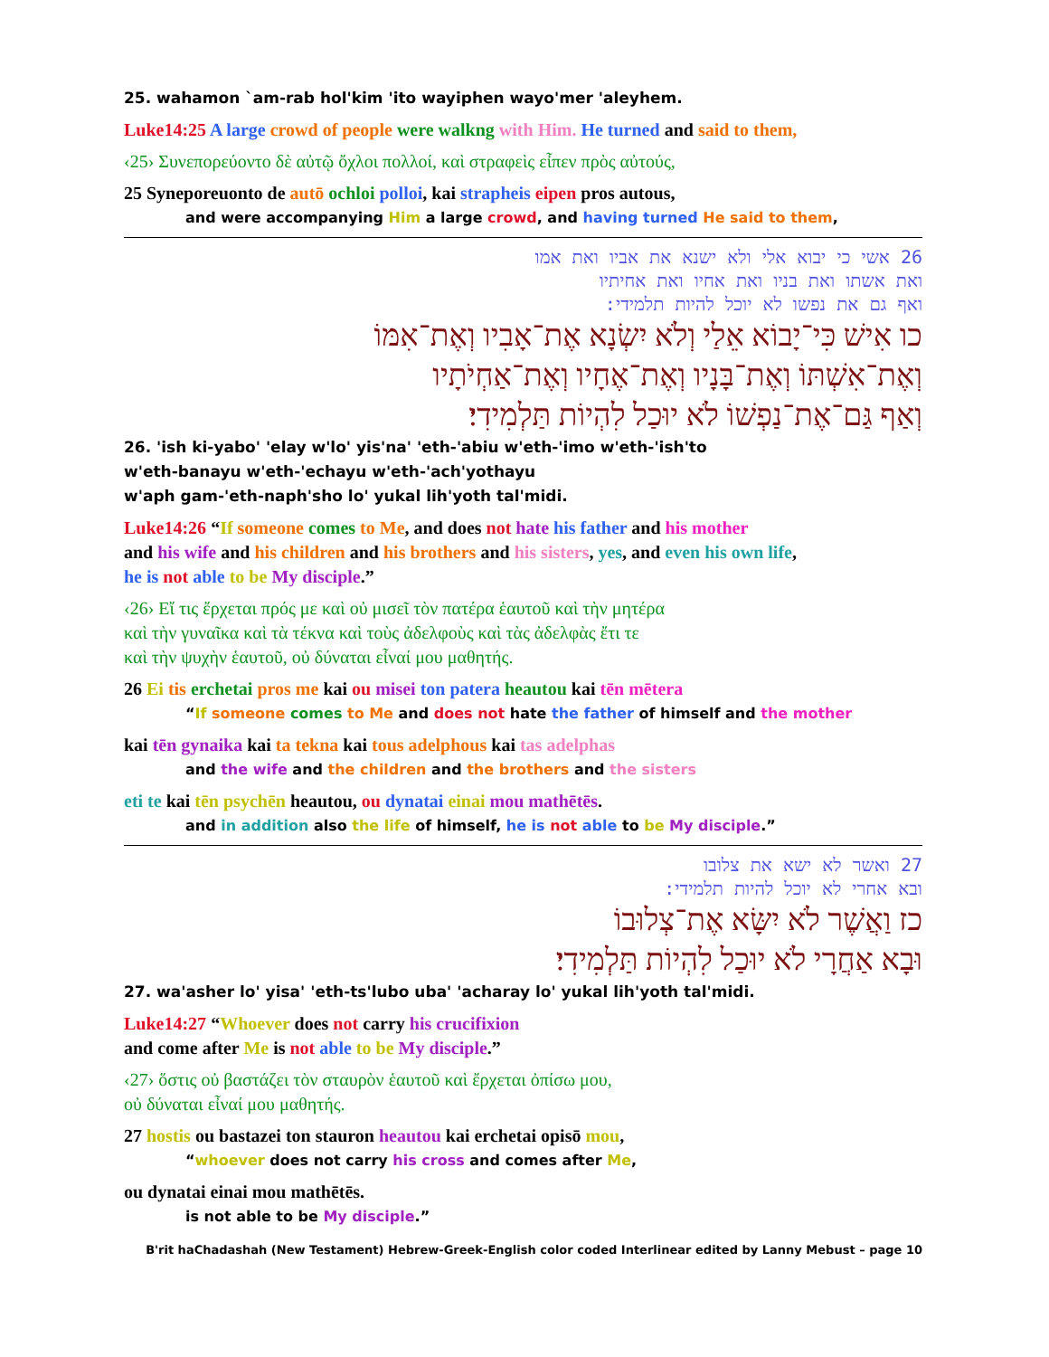25. wahamon `am-rab hol'kim 'ito wayiphen wayo'mer 'aleyhem.
Luke14:25 A large crowd of people were walkng with Him. He turned and said to them,
‹25› Συνεπορεύοντο δὲ αὐτῷ ὄχλοι πολλοί, καὶ στραφεὶς εἶπεν πρὸς αὐτούς,
25 Syneporeuonto de autō ochloi polloi, kai strapheis eipen pros autous,
and were accompanying Him a large crowd, and having turned He said to them,
26 אשי כי יבוא אלי ולא ישנא את אביו ואת אמו
ואת אשתו ואת בניו ואת אחיו ואת אחיתיו
ואף גם את נפשו לא יוכל להיות תלמידי:
כו אִישׁ כִּי־יָבוֹא אֵלַי וְלֹא יִשְׂנָא אֶת־אָבִיו וְאֶת־אִמּוֹ
וְאֶת־אִשְׁתּוֹ וְאֶת־בָּנָיו וְאֶת־אֶחָיו וְאֶת־אַחְיֹתָיו
וְאַף גַּם־אֶת־נַפְשׁוֹ לֹא יוּכַל לִהְיוֹת תַּלְמִידִי׃
26. 'ish ki-yabo' 'elay w'lo' yis'na' 'eth-'abiu w'eth-'imo w'eth-'ish'to
w'eth-banayu w'eth-'echayu w'eth-'ach'yothayu
w'aph gam-'eth-naph'sho lo' yukal lih'yoth tal'midi.
Luke14:26 “If someone comes to Me, and does not hate his father and his mother
and his wife and his children and his brothers and his sisters, yes, and even his own life,
he is not able to be My disciple.”
‹26› Εἴ τις ἔρχεται πρός με καὶ οὐ μισεῖ τὸν πατέρα ἑαυτοῦ καὶ τὴν μητέρα
καὶ τὴν γυναῖκα καὶ τὰ τέκνα καὶ τοὺς ἀδελφοὺς καὶ τὰς ἀδελφὰς ἔτι τε
καὶ τὴν ψυχὴν ἑαυτοῦ, οὐ δύναται εἶναί μου μαθητής.
26 Ei tis erchetai pros me kai ou misei ton patera heautou kai tēn mētera
“If someone comes to Me and does not hate the father of himself and the mother
kai tēn gynaika kai ta tekna kai tous adelphous kai tas adelphas
and the wife and the children and the brothers and the sisters
eti te kai tēn psychēn heautou, ou dynatai einai mou mathētēs.
and in addition also the life of himself, he is not able to be My disciple.”
27 ואשר לא ישא את צלובו
ובא אחרי לא יוכל להיות תלמידי:
כז וַאֲשֶׁר לֹא יִשָּׂא אֶת־צְלוּבוֹ
וּבָא אַחֲרָי לֹא יוּכַל לִהְיוֹת תַּלְמִידִי׃
27. wa'asher lo' yisa' 'eth-ts'lubo uba' 'acharay lo' yukal lih'yoth tal'midi.
Luke14:27 “Whoever does not carry his crucifixion
and come after Me is not able to be My disciple.”
‹27› ὅστις οὐ βαστάζει τὸν σταυρὸν ἑαυτοῦ καὶ ἔρχεται ὀπίσω μου,
οὐ δύναται εἶναί μου μαθητής.
27 hostis ou bastazei ton stauron heautou kai erchetai opisō mou,
“whoever does not carry his cross and comes after Me,
ou dynatai einai mou mathētēs.
is not able to be My disciple.”
B'rit haChadashah (New Testament) Hebrew-Greek-English color coded Interlinear edited by Lanny Mebust – page 10